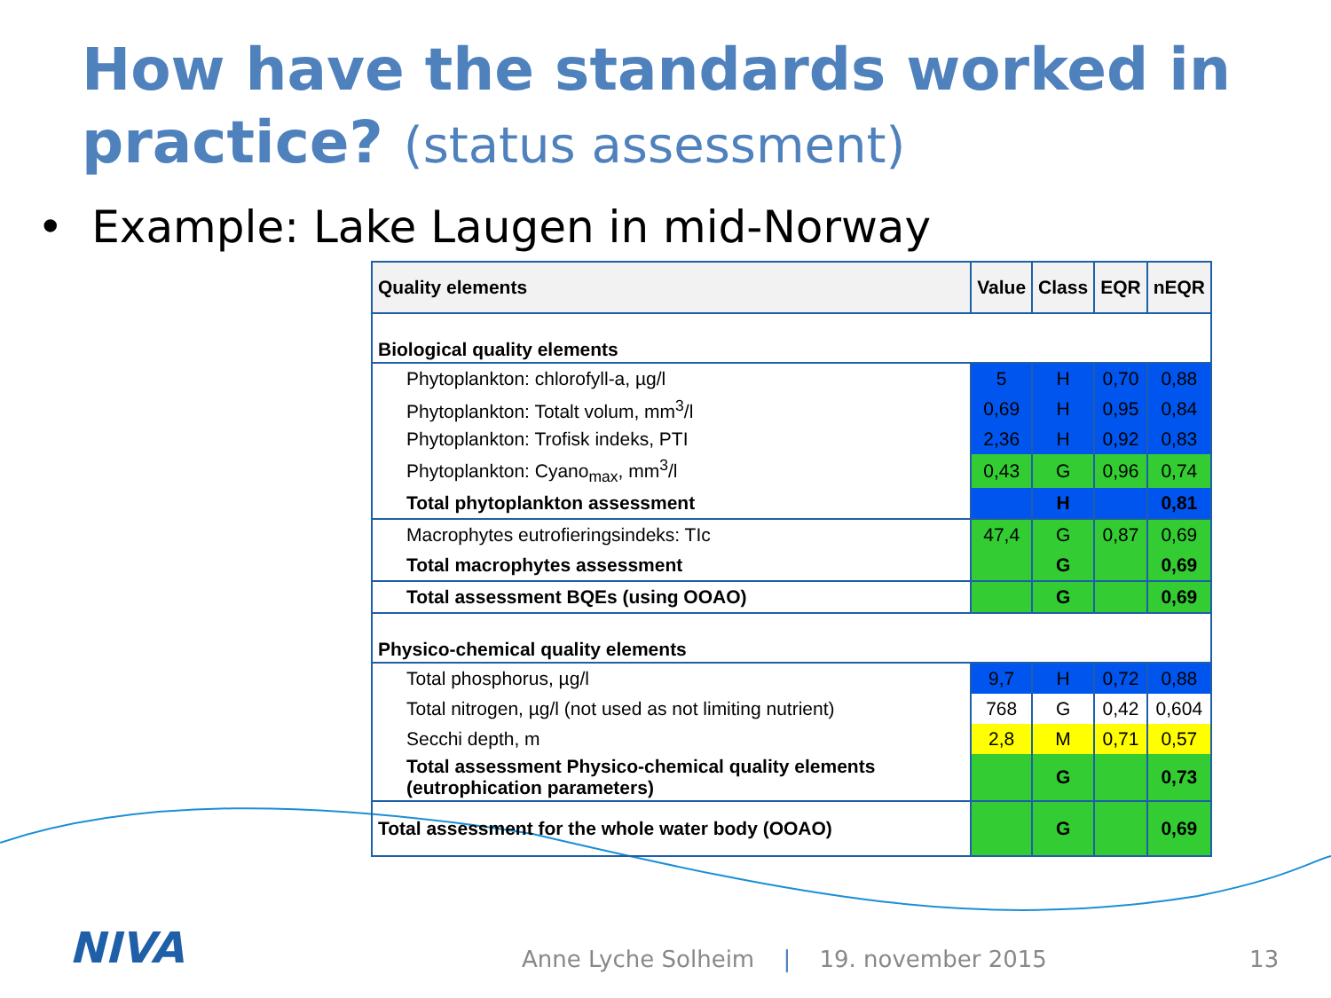How have the standards worked in practice? (status assessment)
• Example: Lake Laugen in mid-Norway
| Quality elements | Value | Class | EQR | nEQR |
| --- | --- | --- | --- | --- |
| Biological quality elements | | | | |
| Phytoplankton: chlorofyll-a, µg/l | 5 | H | 0,70 | 0,88 |
| Phytoplankton: Totalt volum, mm<sup>3</sup>/l | 0,69 | H | 0,95 | 0,84 |
| Phytoplankton: Trofisk indeks, PTI | 2,36 | H | 0,92 | 0,83 |
| Phytoplankton: Cyano<sub>max</sub>, mm<sup>3</sup>/l | 0,43 | G | 0,96 | 0,74 |
| Total phytoplankton assessment | | H | | 0,81 |
| Macrophytes eutrofieringsindeks: TIc | 47,4 | G | 0,87 | 0,69 |
| Total macrophytes assessment | | G | | 0,69 |
| Total assessment BQEs (using OOAO) | | G | | 0,69 |
| Physico-chemical quality elements | | | | |
| Total phosphorus, µg/l | 9,7 | H | 0,72 | 0,88 |
| Total nitrogen, µg/l (not used as not limiting nutrient) | 768 | G | 0,42 | 0,604 |
| Secchi depth, m | 2,8 | M | 0,71 | 0,57 |
| Total assessment Physico-chemical quality elements (eutrophication parameters) | | G | | 0,73 |
| Total assessment for the whole water body (OOAO) | | G | | 0,69 |
NIVA
Anne Lyche Solheim | 19. november 2015 13